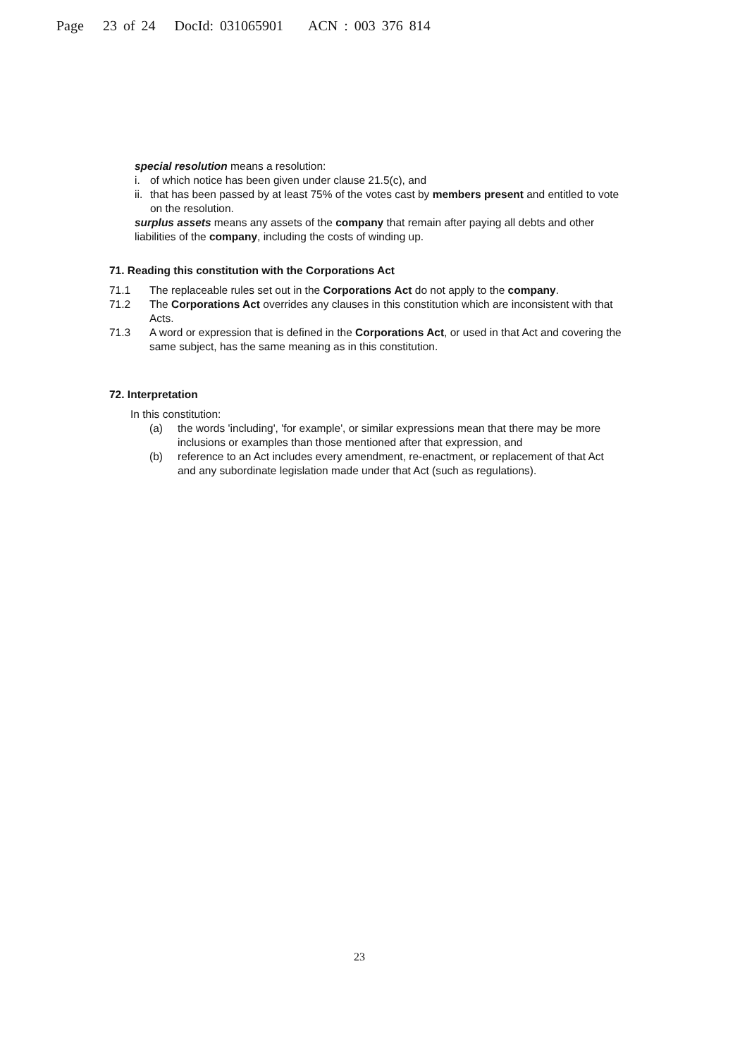Page 23 of 24 DocId: 031065901 ACN : 003 376 814
special resolution means a resolution:
i. of which notice has been given under clause 21.5(c), and
ii. that has been passed by at least 75% of the votes cast by members present and entitled to vote on the resolution.
surplus assets means any assets of the company that remain after paying all debts and other liabilities of the company, including the costs of winding up.
71. Reading this constitution with the Corporations Act
71.1 The replaceable rules set out in the Corporations Act do not apply to the company.
71.2 The Corporations Act overrides any clauses in this constitution which are inconsistent with that Acts.
71.3 A word or expression that is defined in the Corporations Act, or used in that Act and covering the same subject, has the same meaning as in this constitution.
72. Interpretation
In this constitution:
(a) the words 'including', 'for example', or similar expressions mean that there may be more inclusions or examples than those mentioned after that expression, and
(b) reference to an Act includes every amendment, re-enactment, or replacement of that Act and any subordinate legislation made under that Act (such as regulations).
23